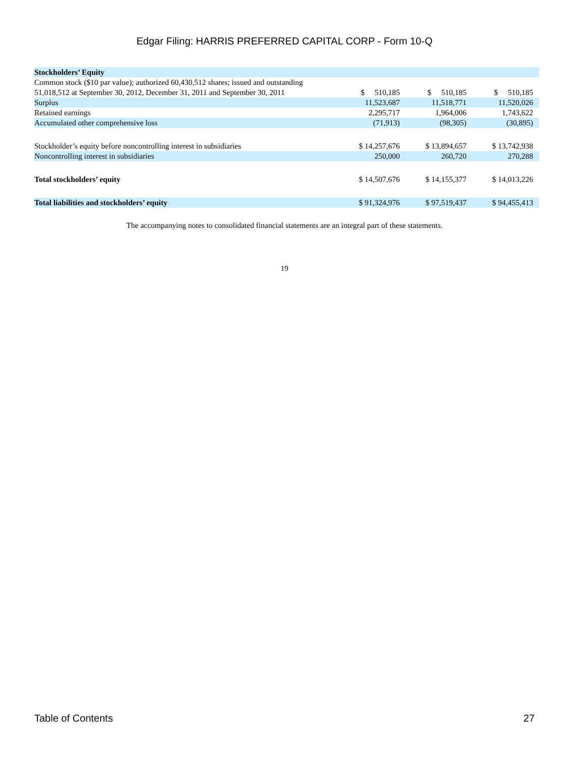Edgar Filing: HARRIS PREFERRED CAPITAL CORP - Form 10-Q
| Stockholders’ Equity | | | |
| Common stock ($10 par value); authorized 60,430,512 shares; issued and outstanding 51,018,512 at September 30, 2012, December 31, 2011 and September 30, 2011 | $ 510,185 | $ 510,185 | $ 510,185 |
| Surplus | 11,523,687 | 11,518,771 | 11,520,026 |
| Retained earnings | 2,295,717 | 1,964,006 | 1,743,622 |
| Accumulated other comprehensive loss | (71,913) | (98,305) | (30,895) |
| Stockholder’s equity before noncontrolling interest in subsidiaries | $ 14,257,676 | $ 13,894,657 | $ 13,742,938 |
| Noncontrolling interest in subsidiaries | 250,000 | 260,720 | 270,288 |
| Total stockholders’ equity | $ 14,507,676 | $ 14,155,377 | $ 14,013,226 |
| Total liabilities and stockholders’ equity | $ 91,324,976 | $ 97,519,437 | $ 94,455,413 |
The accompanying notes to consolidated financial statements are an integral part of these statements.
19
Table of Contents 27